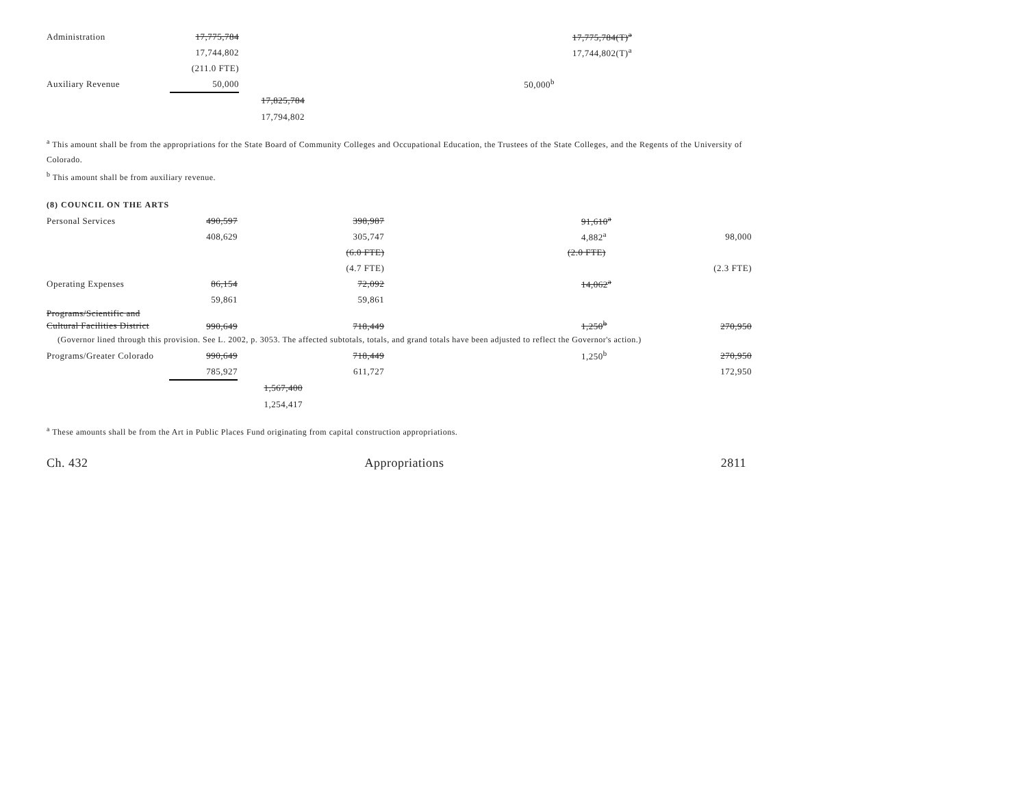| Administration | 17,775,784 | | | | 17,775,784(T)<sup>a</sup> | |
| | 17,744,802 | | | | 17,744,802(T)<sup>a</sup> | |
| | (211.0 FTE) | | | | | |
| Auxiliary Revenue | 50,000 | | | 50,000<sup>b</sup> | | |
| | | 17,825,784 | | | | |
| | | 17,794,802 | | | | |
<sup>a</sup> This amount shall be from the appropriations for the State Board of Community Colleges and Occupational Education, the Trustees of the State Colleges, and the Regents of the University of Colorado.
<sup>b</sup> This amount shall be from auxiliary revenue.
(8) COUNCIL ON THE ARTS
| Personal Services | 490,597 | | 398,987 | | 91,610<sup>a</sup> | |
| | 408,629 | | 305,747 | | 4,882<sup>a</sup> | 98,000 |
| | | | (6.0 FTE) | | (2.0 FTE) | |
| | | | (4.7 FTE) | | | (2.3 FTE) |
| Operating Expenses | 86,154 | | 72,092 | | 14,062<sup>a</sup> | |
| | 59,861 | | 59,861 | | | |
| Programs/Scientific and Cultural Facilities District | 990,649 | | 718,449 | | 1,250<sup>b</sup> | 270,950 |
| (Governor lined through this provision. See L. 2002, p. 3053. The affected subtotals, totals, and grand totals have been adjusted to reflect the Governor's action.) | | | | | | |
| Programs/Greater Colorado | 990,649 | | 718,449 | | 1,250<sup>b</sup> | 270,950 |
| | 785,927 | | 611,727 | | | 172,950 |
| | | 1,567,400 | | | | |
| | | 1,254,417 | | | | |
<sup>a</sup> These amounts shall be from the Art in Public Places Fund originating from capital construction appropriations.
Ch. 432 Appropriations 2811